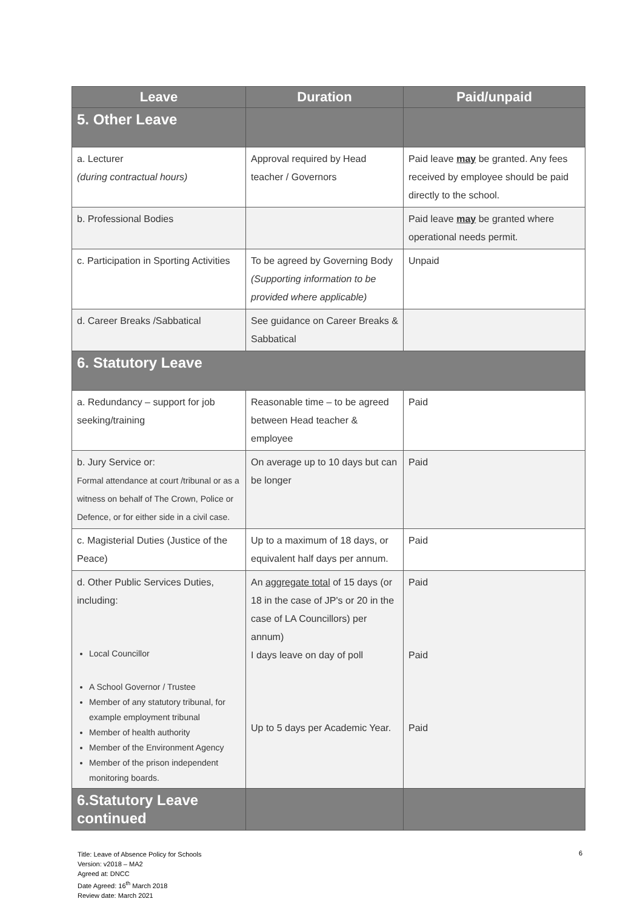| Leave | Duration | Paid/unpaid |
| --- | --- | --- |
| 5. Other Leave | | |
| a. Lecturer (during contractual hours) | Approval required by Head teacher / Governors | Paid leave may be granted. Any fees received by employee should be paid directly to the school. |
| b. Professional Bodies | | Paid leave may be granted where operational needs permit. |
| c. Participation in Sporting Activities | To be agreed by Governing Body (Supporting information to be provided where applicable) | Unpaid |
| d. Career Breaks /Sabbatical | See guidance on Career Breaks & Sabbatical | |
| 6. Statutory Leave | | |
| a. Redundancy – support for job seeking/training | Reasonable time – to be agreed between Head teacher & employee | Paid |
| b. Jury Service or: Formal attendance at court /tribunal or as a witness on behalf of The Crown, Police or Defence, or for either side in a civil case. | On average up to 10 days but can be longer | Paid |
| c. Magisterial Duties (Justice of the Peace) | Up to a maximum of 18 days, or equivalent half days per annum. | Paid |
| d. Other Public Services Duties, including: Local Councillor A School Governor / Trustee Member of any statutory tribunal, for example employment tribunal Member of health authority Member of the Environment Agency Member of the prison independent monitoring boards. | An aggregate total of 15 days (or 18 in the case of JP's or 20 in the case of LA Councillors) per annum) I days leave on day of poll Up to 5 days per Academic Year. | Paid Paid Paid |
| 6.Statutory Leave continued | | |
Title: Leave of Absence Policy for Schools
Version: v2018 – MA2
Agreed at: DNCC
Date Agreed: 16<sup>th</sup> March 2018
Review date: March 2021
6